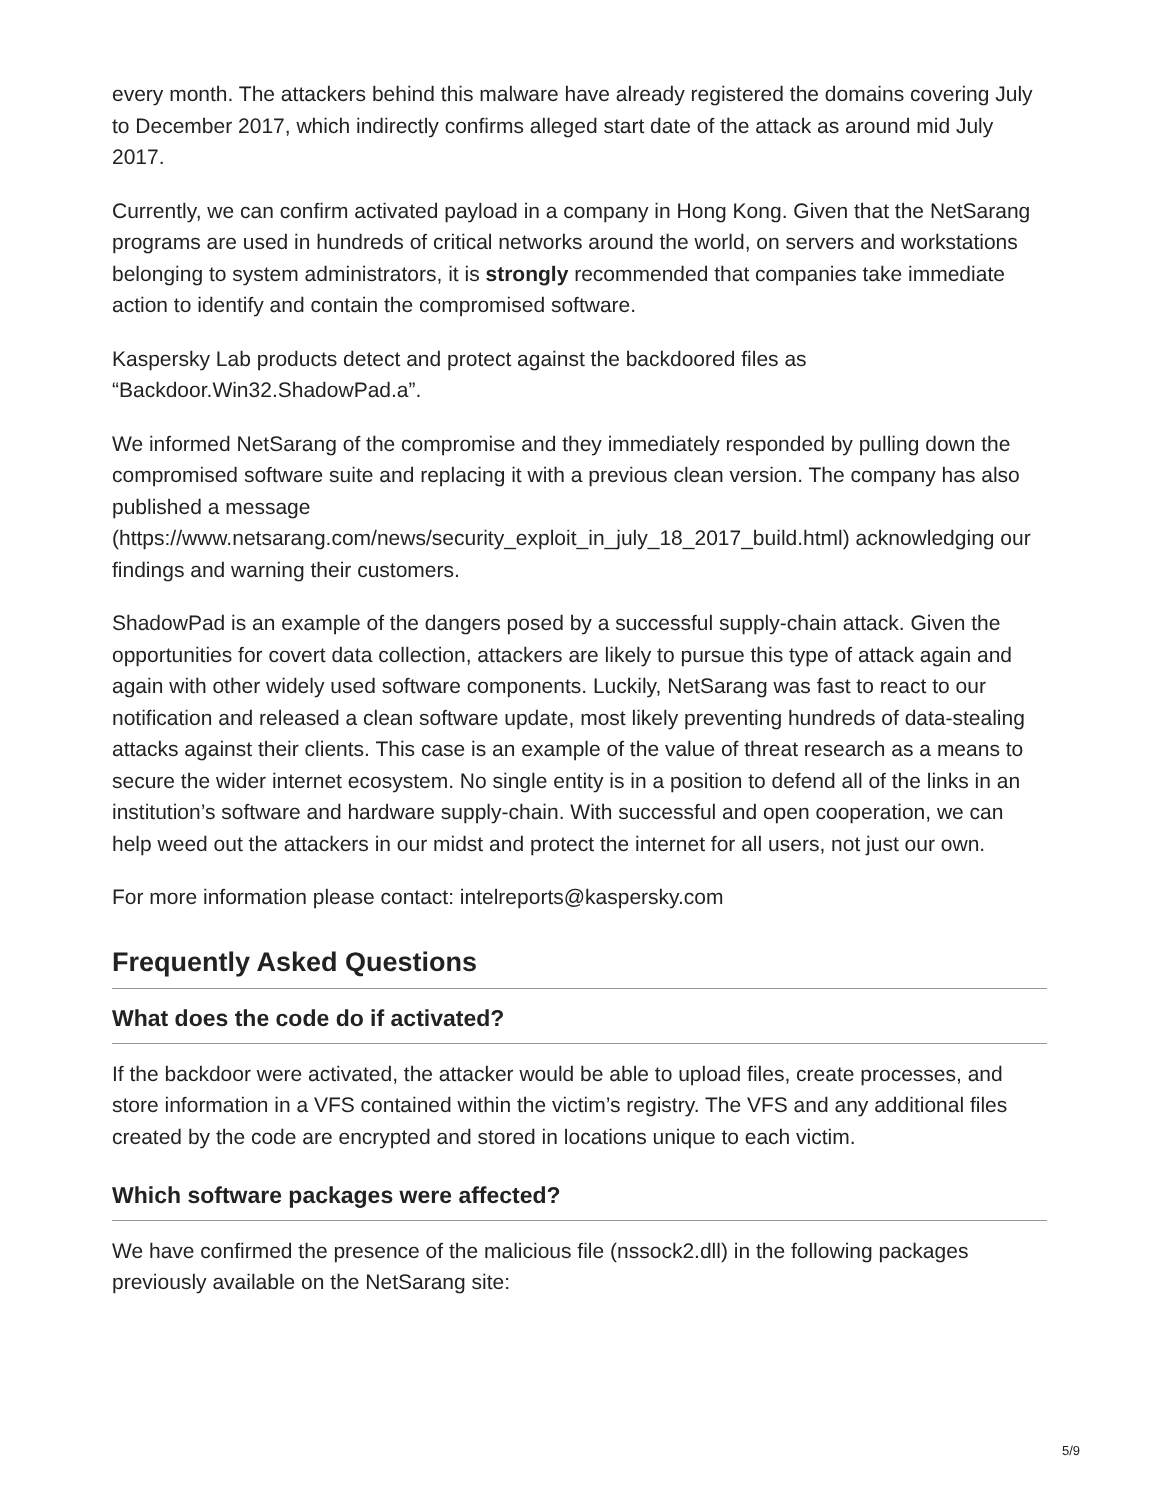every month. The attackers behind this malware have already registered the domains covering July to December 2017, which indirectly confirms alleged start date of the attack as around mid July 2017.
Currently, we can confirm activated payload in a company in Hong Kong. Given that the NetSarang programs are used in hundreds of critical networks around the world, on servers and workstations belonging to system administrators, it is strongly recommended that companies take immediate action to identify and contain the compromised software.
Kaspersky Lab products detect and protect against the backdoored files as “Backdoor.Win32.ShadowPad.a”.
We informed NetSarang of the compromise and they immediately responded by pulling down the compromised software suite and replacing it with a previous clean version. The company has also published a message
(https://www.netsarang.com/news/security_exploit_in_july_18_2017_build.html) acknowledging our findings and warning their customers.
ShadowPad is an example of the dangers posed by a successful supply-chain attack. Given the opportunities for covert data collection, attackers are likely to pursue this type of attack again and again with other widely used software components. Luckily, NetSarang was fast to react to our notification and released a clean software update, most likely preventing hundreds of data-stealing attacks against their clients. This case is an example of the value of threat research as a means to secure the wider internet ecosystem. No single entity is in a position to defend all of the links in an institution’s software and hardware supply-chain. With successful and open cooperation, we can help weed out the attackers in our midst and protect the internet for all users, not just our own.
For more information please contact: intelreports@kaspersky.com
Frequently Asked Questions
What does the code do if activated?
If the backdoor were activated, the attacker would be able to upload files, create processes, and store information in a VFS contained within the victim’s registry. The VFS and any additional files created by the code are encrypted and stored in locations unique to each victim.
Which software packages were affected?
We have confirmed the presence of the malicious file (nssock2.dll) in the following packages previously available on the NetSarang site:
5/9